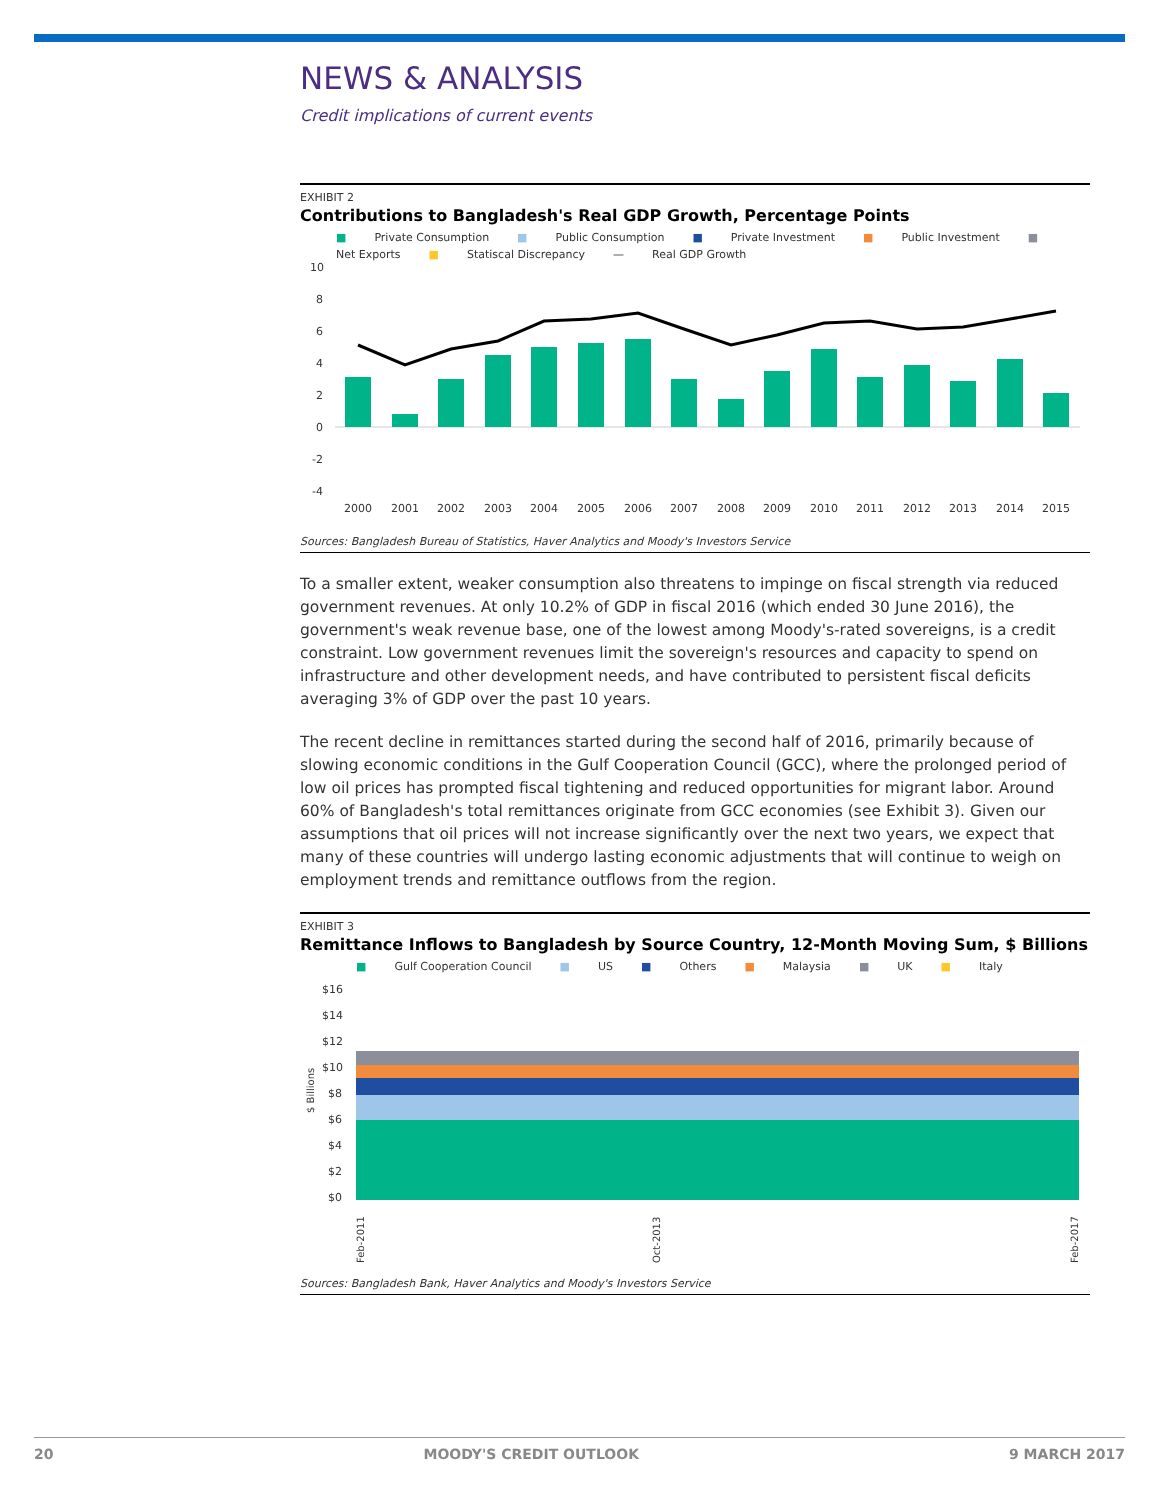NEWS & ANALYSIS
Credit implications of current events
EXHIBIT 2
Contributions to Bangladesh's Real GDP Growth, Percentage Points
■ Private Consumption ■ Public Consumption ■ Private Investment ■ Public Investment ■ Net Exports ■ Statiscal Discrepancy — Real GDP Growth
10
8
6
4
2
0
-2
-4
2000
2001
2002
2003
2004
2005
2006
2007
2008
2009
2010
2011
2012
2013
2014
2015
Sources: Bangladesh Bureau of Statistics, Haver Analytics and Moody's Investors Service
To a smaller extent, weaker consumption also threatens to impinge on fiscal strength via reduced government revenues. At only 10.2% of GDP in fiscal 2016 (which ended 30 June 2016), the government's weak revenue base, one of the lowest among Moody's-rated sovereigns, is a credit constraint. Low government revenues limit the sovereign's resources and capacity to spend on infrastructure and other development needs, and have contributed to persistent fiscal deficits averaging 3% of GDP over the past 10 years.
The recent decline in remittances started during the second half of 2016, primarily because of slowing economic conditions in the Gulf Cooperation Council (GCC), where the prolonged period of low oil prices has prompted fiscal tightening and reduced opportunities for migrant labor. Around 60% of Bangladesh's total remittances originate from GCC economies (see Exhibit 3). Given our assumptions that oil prices will not increase significantly over the next two years, we expect that many of these countries will undergo lasting economic adjustments that will continue to weigh on employment trends and remittance outflows from the region.
EXHIBIT 3
Remittance Inflows to Bangladesh by Source Country, 12-Month Moving Sum, $ Billions
■ Gulf Cooperation Council ■ US ■ Others ■ Malaysia ■ UK ■ Italy
$16
$14
$12
$10
$8
$6
$4
$2
$0
$ Billions
Feb-2011
Oct-2013
Feb-2017
Sources: Bangladesh Bank, Haver Analytics and Moody's Investors Service
20 MOODY'S CREDIT OUTLOOK 9 MARCH 2017